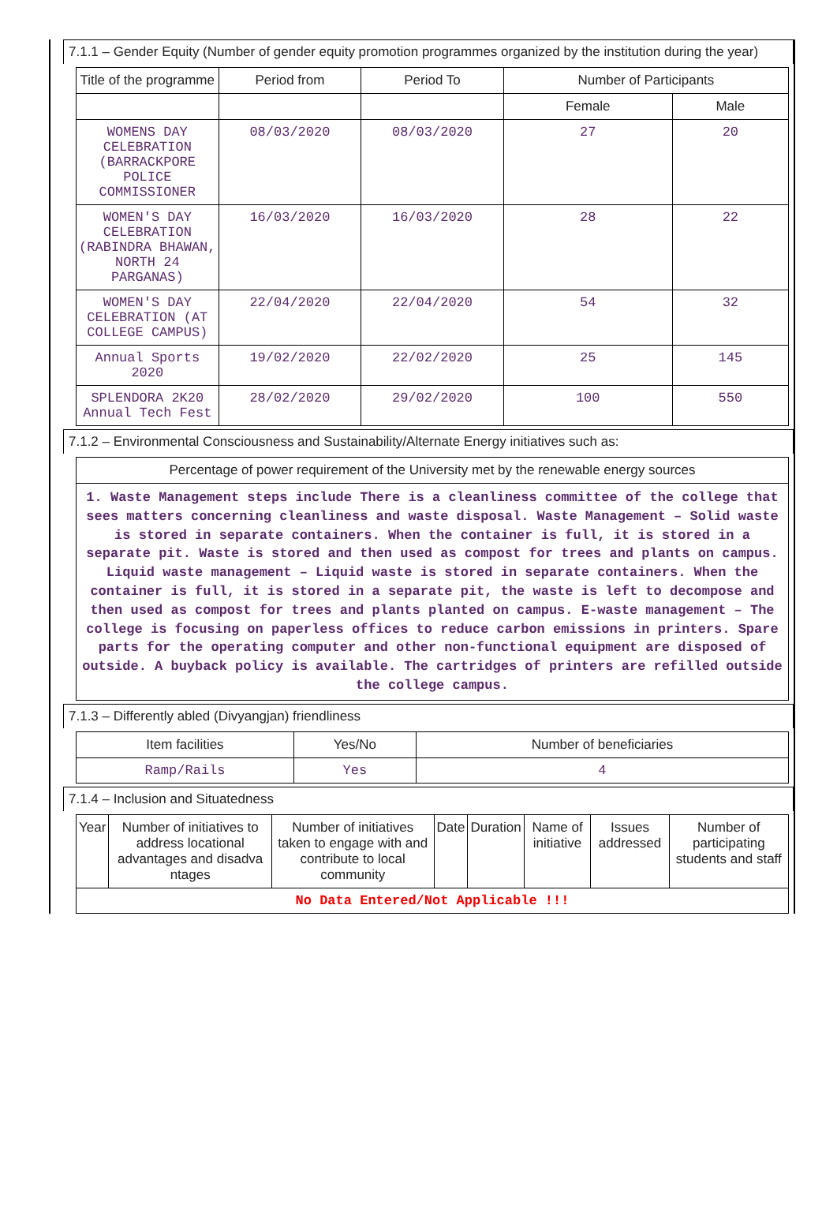7.1.1 – Gender Equity (Number of gender equity promotion programmes organized by the institution during the year)
| Title of the programme | Period from | Period To | Number of Participants | |
| --- | --- | --- | --- | --- |
| | | | Female | Male |
| WOMENS DAY CELEBRATION (BARRACKPORE POLICE COMMISSIONER | 08/03/2020 | 08/03/2020 | 27 | 20 |
| WOMEN'S DAY CELEBRATION (RABINDRA BHAWAN, NORTH 24 PARGANAS) | 16/03/2020 | 16/03/2020 | 28 | 22 |
| WOMEN'S DAY CELEBRATION (AT COLLEGE CAMPUS) | 22/04/2020 | 22/04/2020 | 54 | 32 |
| Annual Sports 2020 | 19/02/2020 | 22/02/2020 | 25 | 145 |
| SPLENDORA 2K20 Annual Tech Fest | 28/02/2020 | 29/02/2020 | 100 | 550 |
7.1.2 – Environmental Consciousness and Sustainability/Alternate Energy initiatives such as:
| Percentage of power requirement of the University met by the renewable energy sources |
| --- |
| 1. Waste Management steps include There is a cleanliness committee of the college that sees matters concerning cleanliness and waste disposal. Waste Management – Solid waste is stored in separate containers. When the container is full, it is stored in a separate pit. Waste is stored and then used as compost for trees and plants on campus. Liquid waste management – Liquid waste is stored in separate containers. When the container is full, it is stored in a separate pit, the waste is left to decompose and then used as compost for trees and plants planted on campus. E-waste management – The college is focusing on paperless offices to reduce carbon emissions in printers. Spare parts for the operating computer and other non-functional equipment are disposed of outside. A buyback policy is available. The cartridges of printers are refilled outside the college campus. |
7.1.3 – Differently abled (Divyangjan) friendliness
| Item facilities | Yes/No | Number of beneficiaries |
| --- | --- | --- |
| Ramp/Rails | Yes | 4 |
7.1.4 – Inclusion and Situatedness
| Year | Number of initiatives to address locational advantages and disadva ntages | Number of initiatives taken to engage with and contribute to local community | Date | Duration | Name of initiative | Issues addressed | Number of participating students and staff |
| --- | --- | --- | --- | --- | --- | --- | --- |
| No Data Entered/Not Applicable !!! | | | | | | | |